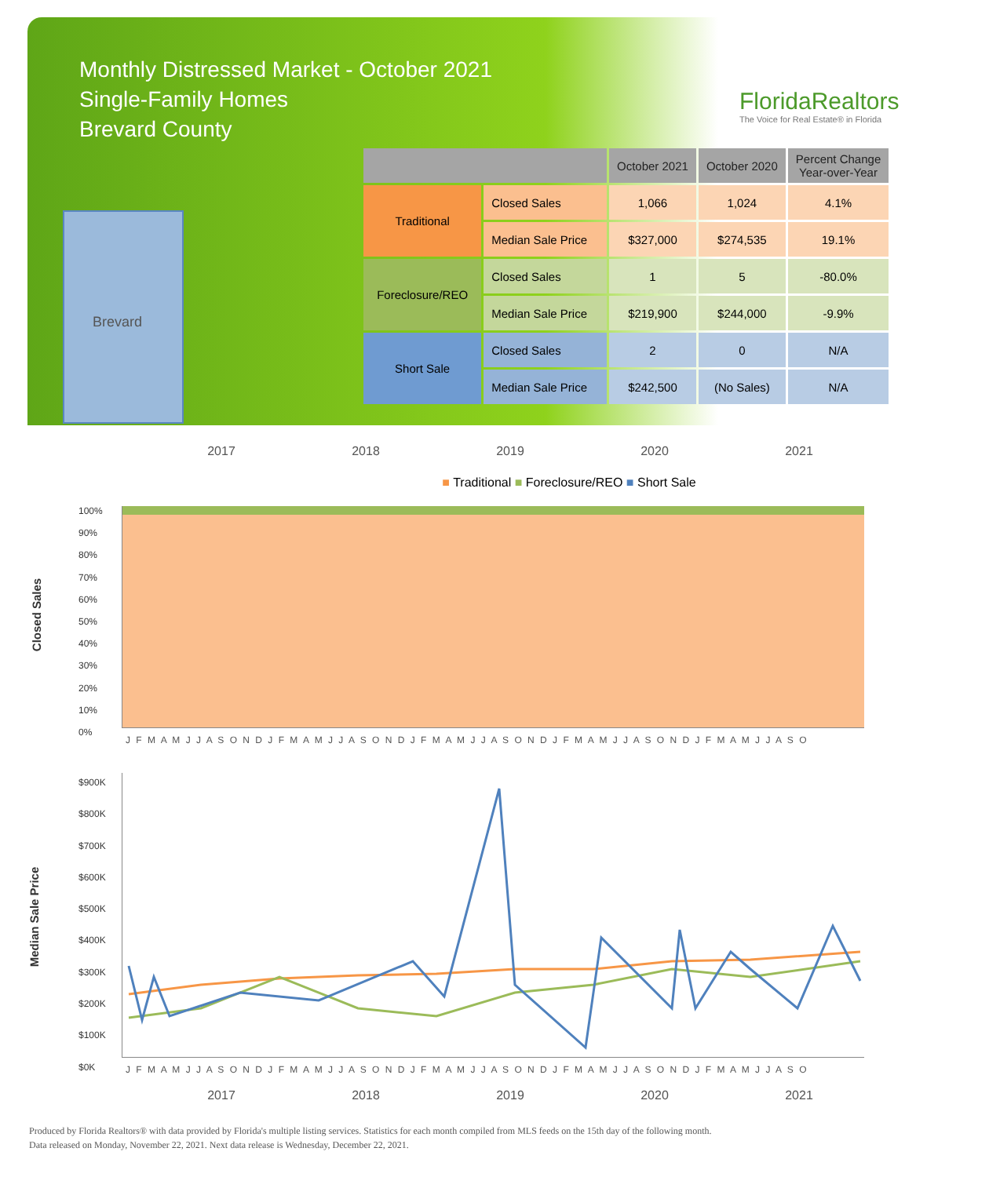Monthly Distressed Market - October 2021
Single-Family Homes
Brevard County
FloridaRealtors
The Voice for Real Estate® in Florida
Brevard
| | | October 2021 | October 2020 | Percent Change Year-over-Year |
| --- | --- | --- | --- | --- |
| Traditional | Closed Sales | 1,066 | 1,024 | 4.1% |
| | Median Sale Price | $327,000 | $274,535 | 19.1% |
| Foreclosure/REO | Closed Sales | 1 | 5 | -80.0% |
| | Median Sale Price | $219,900 | $244,000 | -9.9% |
| Short Sale | Closed Sales | 2 | 0 | N/A |
| | Median Sale Price | $242,500 | (No Sales) | N/A |
2017 2018 2019 2020 2021
■ Traditional ■ Foreclosure/REO ■ Short Sale
Closed Sales
100%
90%
80%
70%
60%
50%
40%
30%
20%
10%
0%
J F M A M J J A S O N D J F M A M J J A S O N D J F M A M J J A S O N D J F M A M J J A S O N D J F M A M J J A S O
Median Sale Price
$900K
$800K
$700K
$600K
$500K
$400K
$300K
$200K
$100K
$0K
J F M A M J J A S O N D J F M A M J J A S O N D J F M A M J J A S O N D J F M A M J J A S O N D J F M A M J J A S O
2017 2018 2019 2020 2021
Produced by Florida Realtors® with data provided by Florida's multiple listing services. Statistics for each month compiled from MLS feeds on the 15th day of the following month.
Data released on Monday, November 22, 2021. Next data release is Wednesday, December 22, 2021.